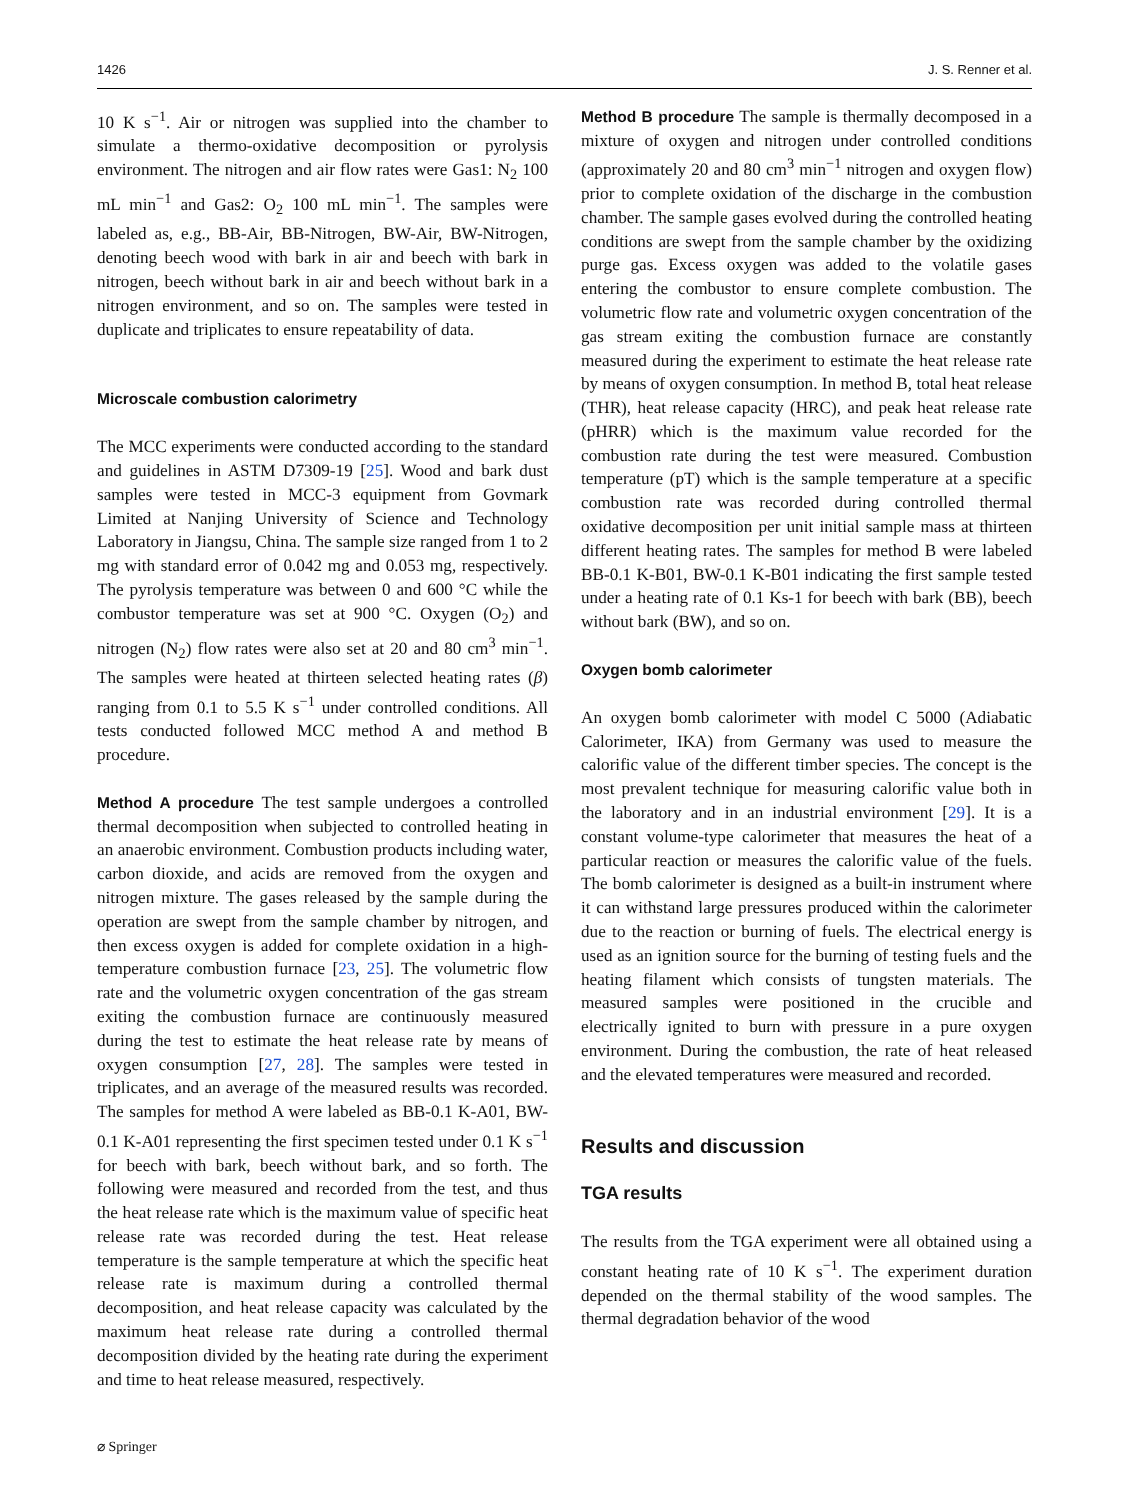1426 J. S. Renner et al.
10 K s<sup>−1</sup>. Air or nitrogen was supplied into the chamber to simulate a thermo-oxidative decomposition or pyrolysis environment. The nitrogen and air flow rates were Gas1: N<sub>2</sub> 100 mL min<sup>−1</sup> and Gas2: O<sub>2</sub> 100 mL min<sup>−1</sup>. The samples were labeled as, e.g., BB-Air, BB-Nitrogen, BW-Air, BW-Nitrogen, denoting beech wood with bark in air and beech with bark in nitrogen, beech without bark in air and beech without bark in a nitrogen environment, and so on. The samples were tested in duplicate and triplicates to ensure repeatability of data.
Microscale combustion calorimetry
The MCC experiments were conducted according to the standard and guidelines in ASTM D7309-19 [25]. Wood and bark dust samples were tested in MCC-3 equipment from Govmark Limited at Nanjing University of Science and Technology Laboratory in Jiangsu, China. The sample size ranged from 1 to 2 mg with standard error of 0.042 mg and 0.053 mg, respectively. The pyrolysis temperature was between 0 and 600 °C while the combustor temperature was set at 900 °C. Oxygen (O<sub>2</sub>) and nitrogen (N<sub>2</sub>) flow rates were also set at 20 and 80 cm<sup>3</sup> min<sup>−1</sup>. The samples were heated at thirteen selected heating rates (β) ranging from 0.1 to 5.5 K s<sup>−1</sup> under controlled conditions. All tests conducted followed MCC method A and method B procedure.
Method A procedure The test sample undergoes a controlled thermal decomposition when subjected to controlled heating in an anaerobic environment. Combustion products including water, carbon dioxide, and acids are removed from the oxygen and nitrogen mixture. The gases released by the sample during the operation are swept from the sample chamber by nitrogen, and then excess oxygen is added for complete oxidation in a high-temperature combustion furnace [23, 25]. The volumetric flow rate and the volumetric oxygen concentration of the gas stream exiting the combustion furnace are continuously measured during the test to estimate the heat release rate by means of oxygen consumption [27, 28]. The samples were tested in triplicates, and an average of the measured results was recorded. The samples for method A were labeled as BB-0.1 K-A01, BW-0.1 K-A01 representing the first specimen tested under 0.1 K s<sup>−1</sup> for beech with bark, beech without bark, and so forth. The following were measured and recorded from the test, and thus the heat release rate which is the maximum value of specific heat release rate was recorded during the test. Heat release temperature is the sample temperature at which the specific heat release rate is maximum during a controlled thermal decomposition, and heat release capacity was calculated by the maximum heat release rate during a controlled thermal decomposition divided by the heating rate during the experiment and time to heat release measured, respectively.
Method B procedure The sample is thermally decomposed in a mixture of oxygen and nitrogen under controlled conditions (approximately 20 and 80 cm<sup>3</sup> min<sup>−1</sup> nitrogen and oxygen flow) prior to complete oxidation of the discharge in the combustion chamber. The sample gases evolved during the controlled heating conditions are swept from the sample chamber by the oxidizing purge gas. Excess oxygen was added to the volatile gases entering the combustor to ensure complete combustion. The volumetric flow rate and volumetric oxygen concentration of the gas stream exiting the combustion furnace are constantly measured during the experiment to estimate the heat release rate by means of oxygen consumption. In method B, total heat release (THR), heat release capacity (HRC), and peak heat release rate (pHRR) which is the maximum value recorded for the combustion rate during the test were measured. Combustion temperature (pT) which is the sample temperature at a specific combustion rate was recorded during controlled thermal oxidative decomposition per unit initial sample mass at thirteen different heating rates. The samples for method B were labeled BB-0.1 K-B01, BW-0.1 K-B01 indicating the first sample tested under a heating rate of 0.1 Ks-1 for beech with bark (BB), beech without bark (BW), and so on.
Oxygen bomb calorimeter
An oxygen bomb calorimeter with model C 5000 (Adiabatic Calorimeter, IKA) from Germany was used to measure the calorific value of the different timber species. The concept is the most prevalent technique for measuring calorific value both in the laboratory and in an industrial environment [29]. It is a constant volume-type calorimeter that measures the heat of a particular reaction or measures the calorific value of the fuels. The bomb calorimeter is designed as a built-in instrument where it can withstand large pressures produced within the calorimeter due to the reaction or burning of fuels. The electrical energy is used as an ignition source for the burning of testing fuels and the heating filament which consists of tungsten materials. The measured samples were positioned in the crucible and electrically ignited to burn with pressure in a pure oxygen environment. During the combustion, the rate of heat released and the elevated temperatures were measured and recorded.
Results and discussion
TGA results
The results from the TGA experiment were all obtained using a constant heating rate of 10 K s<sup>−1</sup>. The experiment duration depended on the thermal stability of the wood samples. The thermal degradation behavior of the wood
⌀ Springer